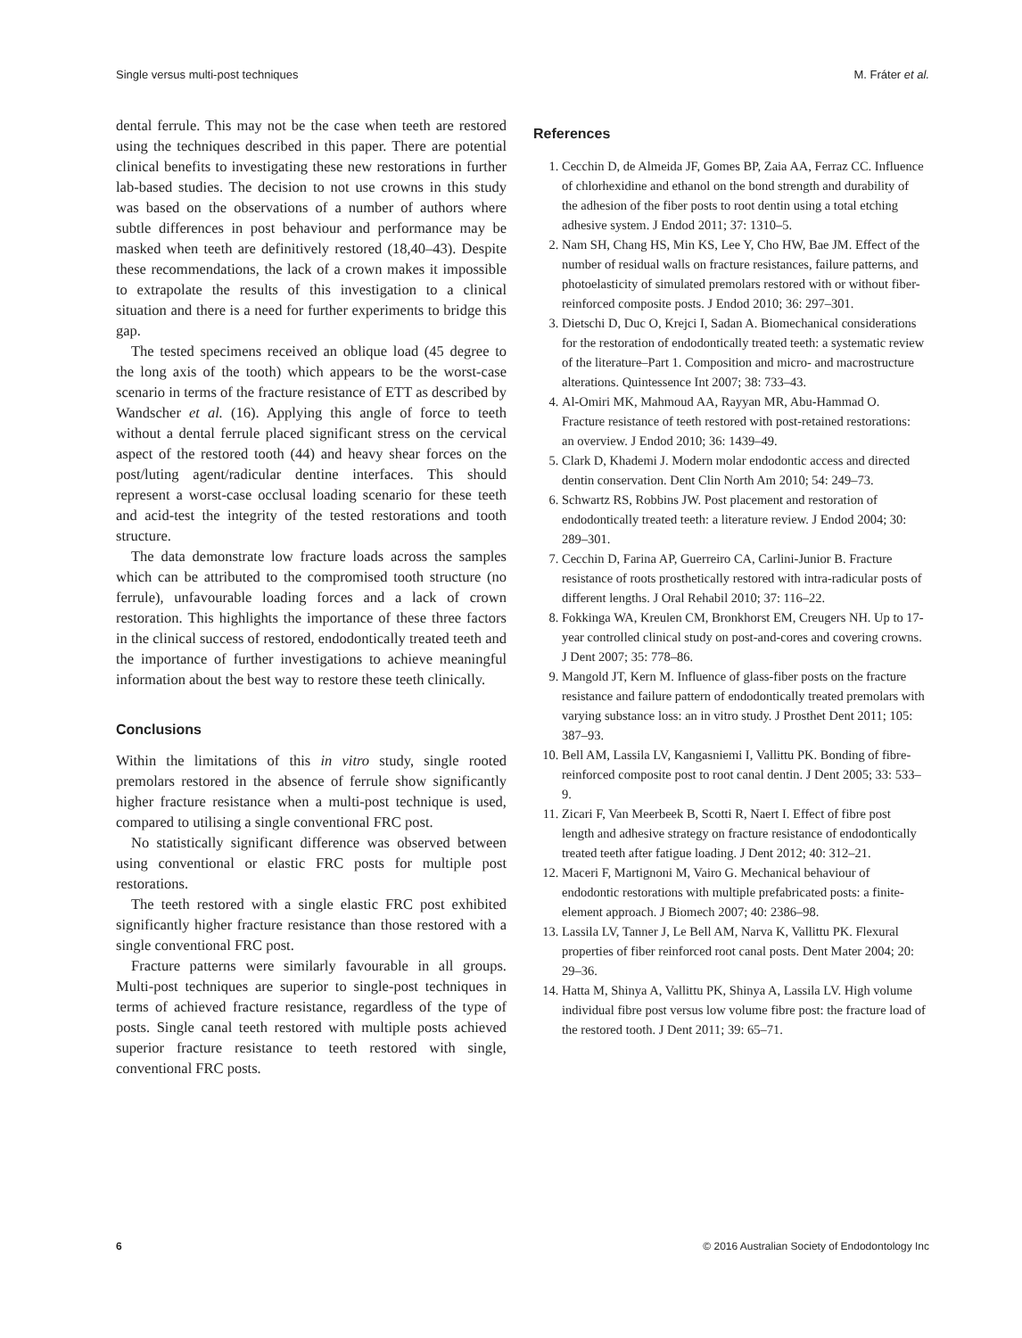Single versus multi-post techniques M. Fráter et al.
dental ferrule. This may not be the case when teeth are restored using the techniques described in this paper. There are potential clinical benefits to investigating these new restorations in further lab-based studies. The decision to not use crowns in this study was based on the observations of a number of authors where subtle differences in post behaviour and performance may be masked when teeth are definitively restored (18,40–43). Despite these recommendations, the lack of a crown makes it impossible to extrapolate the results of this investigation to a clinical situation and there is a need for further experiments to bridge this gap.
The tested specimens received an oblique load (45 degree to the long axis of the tooth) which appears to be the worst-case scenario in terms of the fracture resistance of ETT as described by Wandscher et al. (16). Applying this angle of force to teeth without a dental ferrule placed significant stress on the cervical aspect of the restored tooth (44) and heavy shear forces on the post/luting agent/radicular dentine interfaces. This should represent a worst-case occlusal loading scenario for these teeth and acid-test the integrity of the tested restorations and tooth structure.
The data demonstrate low fracture loads across the samples which can be attributed to the compromised tooth structure (no ferrule), unfavourable loading forces and a lack of crown restoration. This highlights the importance of these three factors in the clinical success of restored, endodontically treated teeth and the importance of further investigations to achieve meaningful information about the best way to restore these teeth clinically.
Conclusions
Within the limitations of this in vitro study, single rooted premolars restored in the absence of ferrule show significantly higher fracture resistance when a multi-post technique is used, compared to utilising a single conventional FRC post.
No statistically significant difference was observed between using conventional or elastic FRC posts for multiple post restorations.
The teeth restored with a single elastic FRC post exhibited significantly higher fracture resistance than those restored with a single conventional FRC post.
Fracture patterns were similarly favourable in all groups. Multi-post techniques are superior to single-post techniques in terms of achieved fracture resistance, regardless of the type of posts. Single canal teeth restored with multiple posts achieved superior fracture resistance to teeth restored with single, conventional FRC posts.
References
1. Cecchin D, de Almeida JF, Gomes BP, Zaia AA, Ferraz CC. Influence of chlorhexidine and ethanol on the bond strength and durability of the adhesion of the fiber posts to root dentin using a total etching adhesive system. J Endod 2011; 37: 1310–5.
2. Nam SH, Chang HS, Min KS, Lee Y, Cho HW, Bae JM. Effect of the number of residual walls on fracture resistances, failure patterns, and photoelasticity of simulated premolars restored with or without fiber-reinforced composite posts. J Endod 2010; 36: 297–301.
3. Dietschi D, Duc O, Krejci I, Sadan A. Biomechanical considerations for the restoration of endodontically treated teeth: a systematic review of the literature–Part 1. Composition and micro- and macrostructure alterations. Quintessence Int 2007; 38: 733–43.
4. Al-Omiri MK, Mahmoud AA, Rayyan MR, Abu-Hammad O. Fracture resistance of teeth restored with post-retained restorations: an overview. J Endod 2010; 36: 1439–49.
5. Clark D, Khademi J. Modern molar endodontic access and directed dentin conservation. Dent Clin North Am 2010; 54: 249–73.
6. Schwartz RS, Robbins JW. Post placement and restoration of endodontically treated teeth: a literature review. J Endod 2004; 30: 289–301.
7. Cecchin D, Farina AP, Guerreiro CA, Carlini-Junior B. Fracture resistance of roots prosthetically restored with intra-radicular posts of different lengths. J Oral Rehabil 2010; 37: 116–22.
8. Fokkinga WA, Kreulen CM, Bronkhorst EM, Creugers NH. Up to 17-year controlled clinical study on post-and-cores and covering crowns. J Dent 2007; 35: 778–86.
9. Mangold JT, Kern M. Influence of glass-fiber posts on the fracture resistance and failure pattern of endodontically treated premolars with varying substance loss: an in vitro study. J Prosthet Dent 2011; 105: 387–93.
10. Bell AM, Lassila LV, Kangasniemi I, Vallittu PK. Bonding of fibre-reinforced composite post to root canal dentin. J Dent 2005; 33: 533–9.
11. Zicari F, Van Meerbeek B, Scotti R, Naert I. Effect of fibre post length and adhesive strategy on fracture resistance of endodontically treated teeth after fatigue loading. J Dent 2012; 40: 312–21.
12. Maceri F, Martignoni M, Vairo G. Mechanical behaviour of endodontic restorations with multiple prefabricated posts: a finite-element approach. J Biomech 2007; 40: 2386–98.
13. Lassila LV, Tanner J, Le Bell AM, Narva K, Vallittu PK. Flexural properties of fiber reinforced root canal posts. Dent Mater 2004; 20: 29–36.
14. Hatta M, Shinya A, Vallittu PK, Shinya A, Lassila LV. High volume individual fibre post versus low volume fibre post: the fracture load of the restored tooth. J Dent 2011; 39: 65–71.
6 © 2016 Australian Society of Endodontology Inc